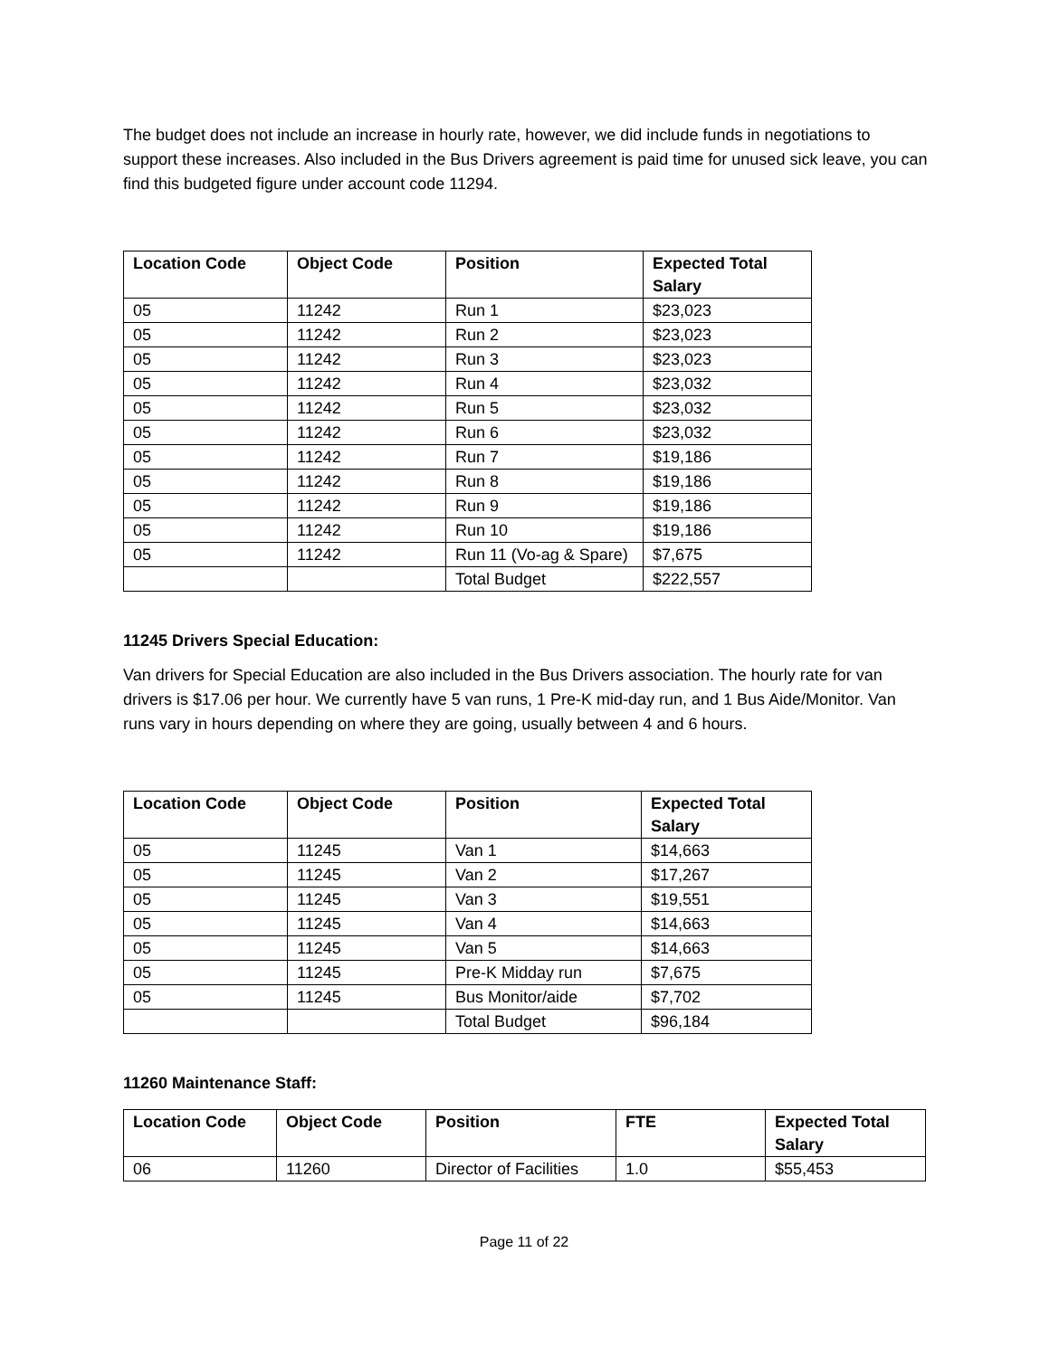The budget does not include an increase in hourly rate, however, we did include funds in negotiations to support these increases. Also included in the Bus Drivers agreement is paid time for unused sick leave, you can find this budgeted figure under account code 11294.
| Location Code | Object Code | Position | Expected Total Salary |
| --- | --- | --- | --- |
| 05 | 11242 | Run 1 | $23,023 |
| 05 | 11242 | Run 2 | $23,023 |
| 05 | 11242 | Run 3 | $23,023 |
| 05 | 11242 | Run 4 | $23,032 |
| 05 | 11242 | Run 5 | $23,032 |
| 05 | 11242 | Run 6 | $23,032 |
| 05 | 11242 | Run 7 | $19,186 |
| 05 | 11242 | Run 8 | $19,186 |
| 05 | 11242 | Run 9 | $19,186 |
| 05 | 11242 | Run 10 | $19,186 |
| 05 | 11242 | Run 11 (Vo-ag & Spare) | $7,675 |
| | | Total Budget | $222,557 |
11245 Drivers Special Education:
Van drivers for Special Education are also included in the Bus Drivers association. The hourly rate for van drivers is $17.06 per hour. We currently have 5 van runs, 1 Pre-K mid-day run, and 1 Bus Aide/Monitor. Van runs vary in hours depending on where they are going, usually between 4 and 6 hours.
| Location Code | Object Code | Position | Expected Total Salary |
| --- | --- | --- | --- |
| 05 | 11245 | Van 1 | $14,663 |
| 05 | 11245 | Van 2 | $17,267 |
| 05 | 11245 | Van 3 | $19,551 |
| 05 | 11245 | Van 4 | $14,663 |
| 05 | 11245 | Van 5 | $14,663 |
| 05 | 11245 | Pre-K Midday run | $7,675 |
| 05 | 11245 | Bus Monitor/aide | $7,702 |
| | | Total Budget | $96,184 |
11260 Maintenance Staff:
| Location Code | Object Code | Position | FTE | Expected Total Salary |
| --- | --- | --- | --- | --- |
| 06 | 11260 | Director of Facilities | 1.0 | $55,453 |
Page 11 of 22